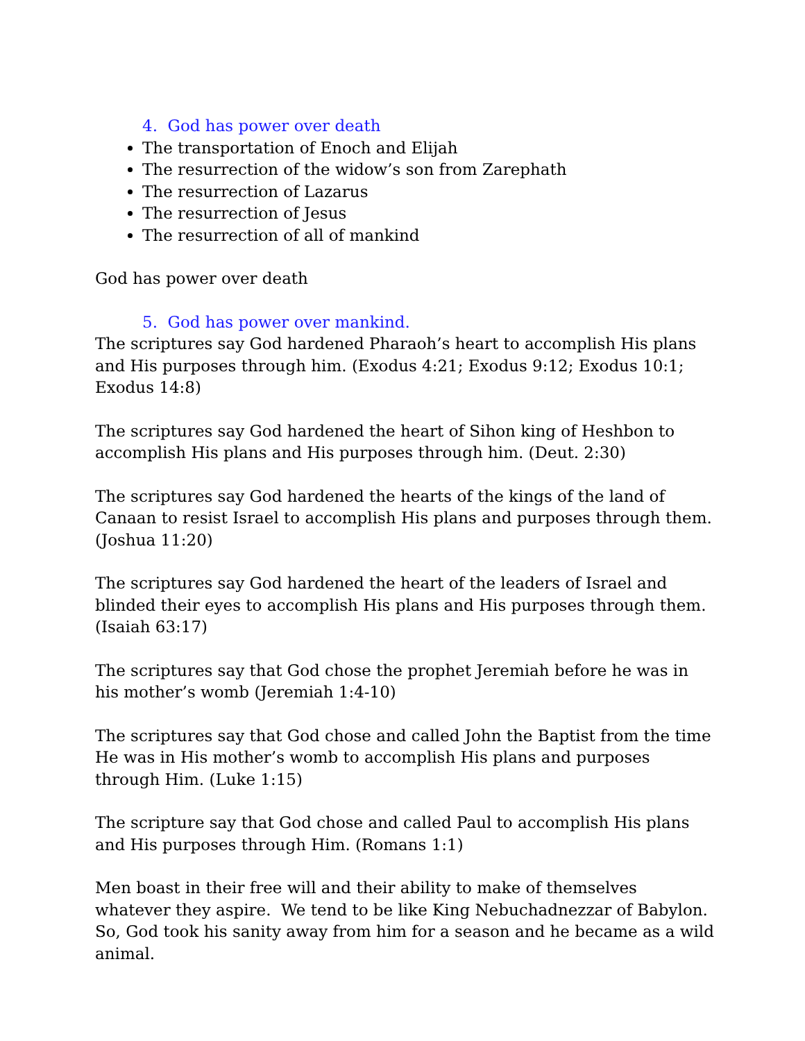4. God has power over death
The transportation of Enoch and Elijah
The resurrection of the widow’s son from Zarephath
The resurrection of Lazarus
The resurrection of Jesus
The resurrection of all of mankind
God has power over death
5. God has power over mankind.
The scriptures say God hardened Pharaoh’s heart to accomplish His plans and His purposes through him. (Exodus 4:21; Exodus 9:12; Exodus 10:1; Exodus 14:8)
The scriptures say God hardened the heart of Sihon king of Heshbon to accomplish His plans and His purposes through him. (Deut. 2:30)
The scriptures say God hardened the hearts of the kings of the land of Canaan to resist Israel to accomplish His plans and purposes through them. (Joshua 11:20)
The scriptures say God hardened the heart of the leaders of Israel and blinded their eyes to accomplish His plans and His purposes through them. (Isaiah 63:17)
The scriptures say that God chose the prophet Jeremiah before he was in his mother’s womb (Jeremiah 1:4-10)
The scriptures say that God chose and called John the Baptist from the time He was in His mother’s womb to accomplish His plans and purposes through Him. (Luke 1:15)
The scripture say that God chose and called Paul to accomplish His plans and His purposes through Him. (Romans 1:1)
Men boast in their free will and their ability to make of themselves whatever they aspire. We tend to be like King Nebuchadnezzar of Babylon. So, God took his sanity away from him for a season and he became as a wild animal.